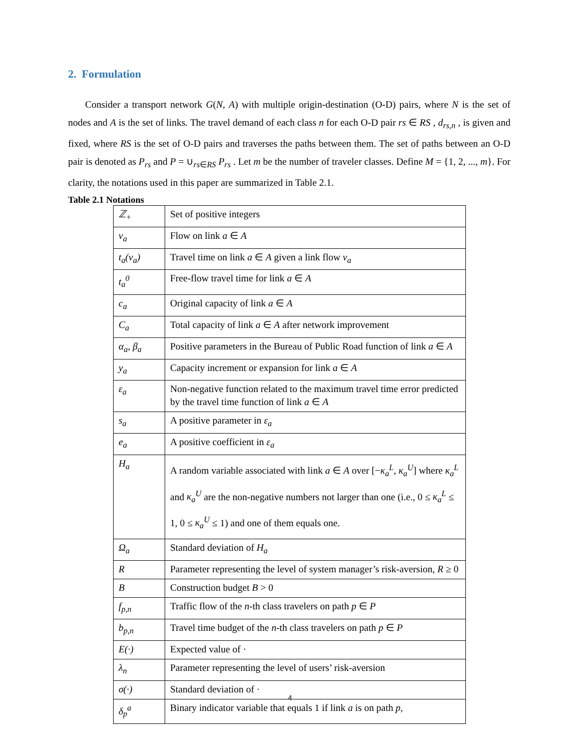2. Formulation
Consider a transport network G(N, A) with multiple origin-destination (O-D) pairs, where N is the set of nodes and A is the set of links. The travel demand of each class n for each O-D pair rs ∈ RS , d<sub>rs,n</sub> , is given and fixed, where RS is the set of O-D pairs and traverses the paths between them. The set of paths between an O-D pair is denoted as P<sub>rs</sub> and P = ∪<sub>rs∈RS</sub> P<sub>rs</sub> . Let m be the number of traveler classes. Define M = {1, 2, ..., m}. For clarity, the notations used in this paper are summarized in Table 2.1.
Table 2.1 Notations
| ℤ<sub>+</sub> | Set of positive integers |
| v<sub>a</sub> | Flow on link a ∈ A |
| t<sub>a</sub>(v<sub>a</sub>) | Travel time on link a ∈ A given a link flow v<sub>a</sub> |
| t<sub>a</sub><sup>0</sup> | Free-flow travel time for link a ∈ A |
| c<sub>a</sub> | Original capacity of link a ∈ A |
| C<sub>a</sub> | Total capacity of link a ∈ A after network improvement |
| α<sub>a</sub>, β<sub>a</sub> | Positive parameters in the Bureau of Public Road function of link a ∈ A |
| y<sub>a</sub> | Capacity increment or expansion for link a ∈ A |
| ε<sub>a</sub> | Non-negative function related to the maximum travel time error predicted by the travel time function of link a ∈ A |
| s<sub>a</sub> | A positive parameter in ε<sub>a</sub> |
| e<sub>a</sub> | A positive coefficient in ε<sub>a</sub> |
| H<sub>a</sub> | A random variable associated with link a ∈ A over [− κ<sub>a</sub><sup>L</sup> , κ<sub>a</sub><sup>U</sup> ] where κ<sub>a</sub><sup>L</sup> and κ<sub>a</sub><sup>U</sup> are the non-negative numbers not larger than one (i.e., 0 ≤ κ<sub>a</sub><sup>L</sup> ≤ 1, 0 ≤ κ<sub>a</sub><sup>U</sup> ≤ 1) and one of them equals one. |
| Ω<sub>a</sub> | Standard deviation of H<sub>a</sub> |
| R | Parameter representing the level of system manager’s risk-aversion, R ≥ 0 |
| B | Construction budget B > 0 |
| f<sub>p,n</sub> | Traffic flow of the n -th class travelers on path p ∈ P |
| b<sub>p,n</sub> | Travel time budget of the n -th class travelers on path p ∈ P |
| E(·) | Expected value of · |
| λ<sub>n</sub> | Parameter representing the level of users’ risk-aversion |
| σ(·) | Standard deviation of · |
| δ<sub>p</sub><sup>a</sup> | Binary indicator variable that equals 1 if link a is on path p , |
4